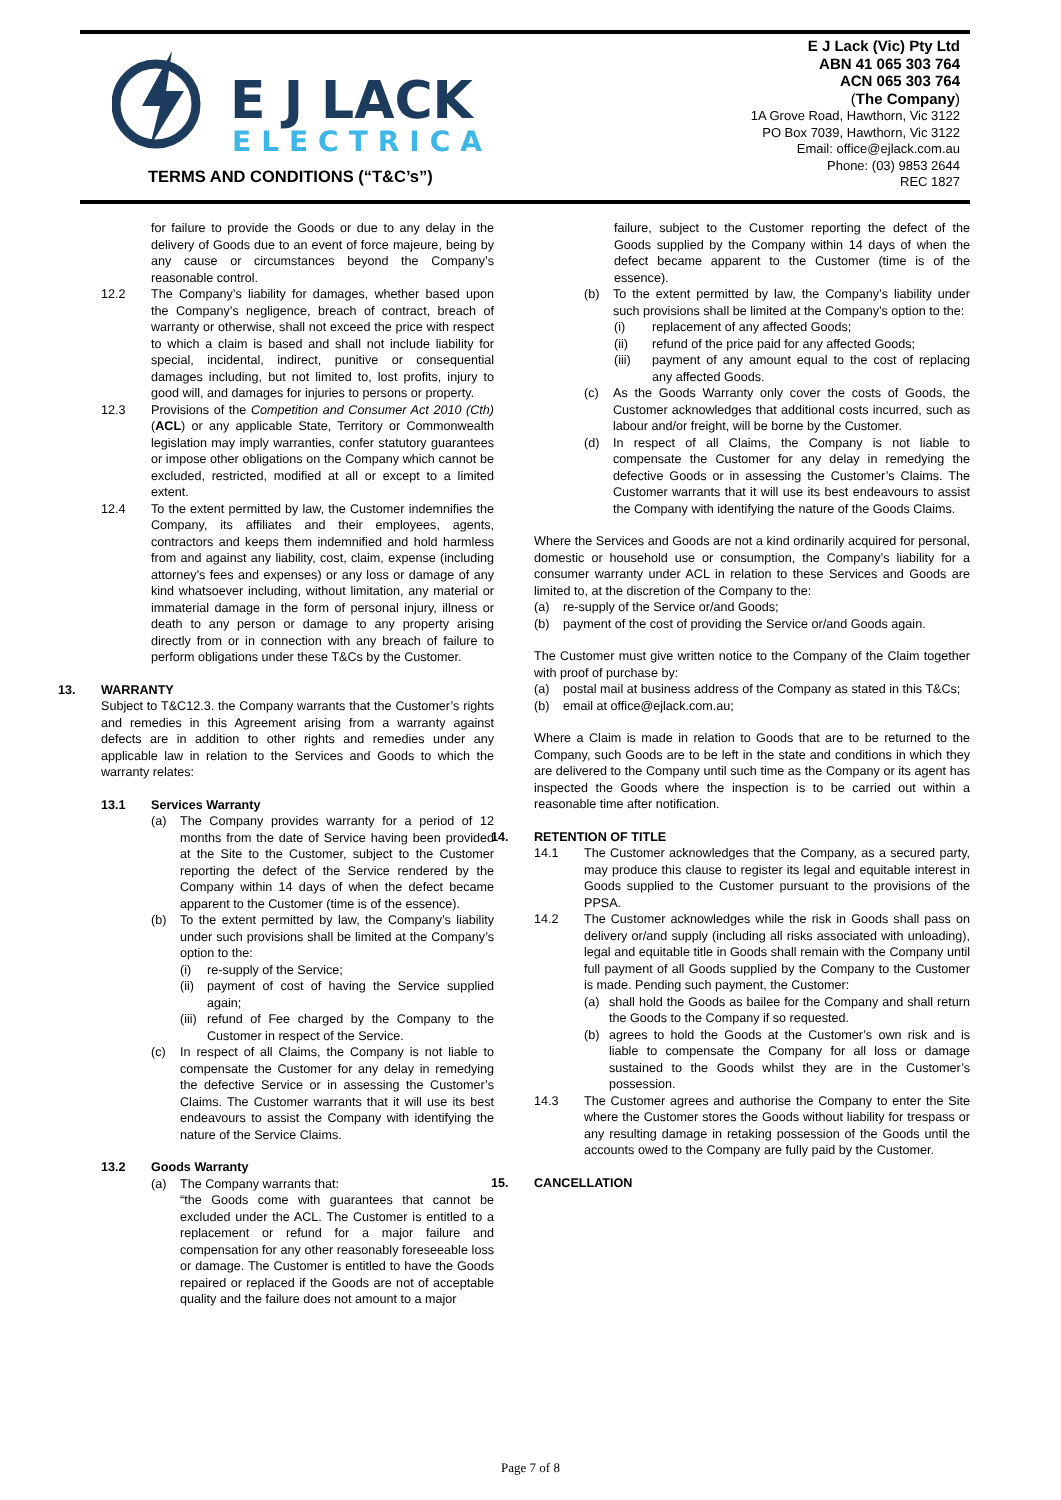E J LACK
ELECTRICAL
TERMS AND CONDITIONS (“T&C’s”)
E J Lack (Vic) Pty Ltd
ABN 41 065 303 764
ACN 065 303 764
(The Company)
1A Grove Road, Hawthorn, Vic 3122
PO Box 7039, Hawthorn, Vic 3122
Email: office@ejlack.com.au
Phone: (03) 9853 2644
REC 1827
for failure to provide the Goods or due to any delay in the delivery of Goods due to an event of force majeure, being by any cause or circumstances beyond the Company’s reasonable control.
12.2 The Company’s liability for damages, whether based upon the Company’s negligence, breach of contract, breach of warranty or otherwise, shall not exceed the price with respect to which a claim is based and shall not include liability for special, incidental, indirect, punitive or consequential damages including, but not limited to, lost profits, injury to good will, and damages for injuries to persons or property.
12.3 Provisions of the Competition and Consumer Act 2010 (Cth) (ACL) or any applicable State, Territory or Commonwealth legislation may imply warranties, confer statutory guarantees or impose other obligations on the Company which cannot be excluded, restricted, modified at all or except to a limited extent.
12.4 To the extent permitted by law, the Customer indemnifies the Company, its affiliates and their employees, agents, contractors and keeps them indemnified and hold harmless from and against any liability, cost, claim, expense (including attorney’s fees and expenses) or any loss or damage of any kind whatsoever including, without limitation, any material or immaterial damage in the form of personal injury, illness or death to any person or damage to any property arising directly from or in connection with any breach of failure to perform obligations under these T&Cs by the Customer.
13. WARRANTY
Subject to T&C12.3. the Company warrants that the Customer’s rights and remedies in this Agreement arising from a warranty against defects are in addition to other rights and remedies under any applicable law in relation to the Services and Goods to which the warranty relates:
13.1 Services Warranty
(a) The Company provides warranty for a period of 12 months from the date of Service having been provided at the Site to the Customer, subject to the Customer reporting the defect of the Service rendered by the Company within 14 days of when the defect became apparent to the Customer (time is of the essence).
(b) To the extent permitted by law, the Company’s liability under such provisions shall be limited at the Company’s option to the:
(i) re-supply of the Service;
(ii) payment of cost of having the Service supplied again;
(iii) refund of Fee charged by the Company to the Customer in respect of the Service.
(c) In respect of all Claims, the Company is not liable to compensate the Customer for any delay in remedying the defective Service or in assessing the Customer’s Claims. The Customer warrants that it will use its best endeavours to assist the Company with identifying the nature of the Service Claims.
13.2 Goods Warranty
(a) The Company warrants that:
“the Goods come with guarantees that cannot be excluded under the ACL. The Customer is entitled to a replacement or refund for a major failure and compensation for any other reasonably foreseeable loss or damage. The Customer is entitled to have the Goods repaired or replaced if the Goods are not of acceptable quality and the failure does not amount to a major
failure, subject to the Customer reporting the defect of the Goods supplied by the Company within 14 days of when the defect became apparent to the Customer (time is of the essence).
(b) To the extent permitted by law, the Company’s liability under such provisions shall be limited at the Company’s option to the:
(i) replacement of any affected Goods;
(ii) refund of the price paid for any affected Goods;
(iii) payment of any amount equal to the cost of replacing any affected Goods.
(c) As the Goods Warranty only cover the costs of Goods, the Customer acknowledges that additional costs incurred, such as labour and/or freight, will be borne by the Customer.
(d) In respect of all Claims, the Company is not liable to compensate the Customer for any delay in remedying the defective Goods or in assessing the Customer’s Claims. The Customer warrants that it will use its best endeavours to assist the Company with identifying the nature of the Goods Claims.
Where the Services and Goods are not a kind ordinarily acquired for personal, domestic or household use or consumption, the Company’s liability for a consumer warranty under ACL in relation to these Services and Goods are limited to, at the discretion of the Company to the:
(a) re-supply of the Service or/and Goods;
(b) payment of the cost of providing the Service or/and Goods again.
The Customer must give written notice to the Company of the Claim together with proof of purchase by:
(a) postal mail at business address of the Company as stated in this T&Cs;
(b) email at office@ejlack.com.au;
Where a Claim is made in relation to Goods that are to be returned to the Company, such Goods are to be left in the state and conditions in which they are delivered to the Company until such time as the Company or its agent has inspected the Goods where the inspection is to be carried out within a reasonable time after notification.
14. RETENTION OF TITLE
14.1 The Customer acknowledges that the Company, as a secured party, may produce this clause to register its legal and equitable interest in Goods supplied to the Customer pursuant to the provisions of the PPSA.
14.2 The Customer acknowledges while the risk in Goods shall pass on delivery or/and supply (including all risks associated with unloading), legal and equitable title in Goods shall remain with the Company until full payment of all Goods supplied by the Company to the Customer is made. Pending such payment, the Customer:
(a) shall hold the Goods as bailee for the Company and shall return the Goods to the Company if so requested.
(b) agrees to hold the Goods at the Customer’s own risk and is liable to compensate the Company for all loss or damage sustained to the Goods whilst they are in the Customer’s possession.
14.3 The Customer agrees and authorise the Company to enter the Site where the Customer stores the Goods without liability for trespass or any resulting damage in retaking possession of the Goods until the accounts owed to the Company are fully paid by the Customer.
15. CANCELLATION
Page 7 of 8